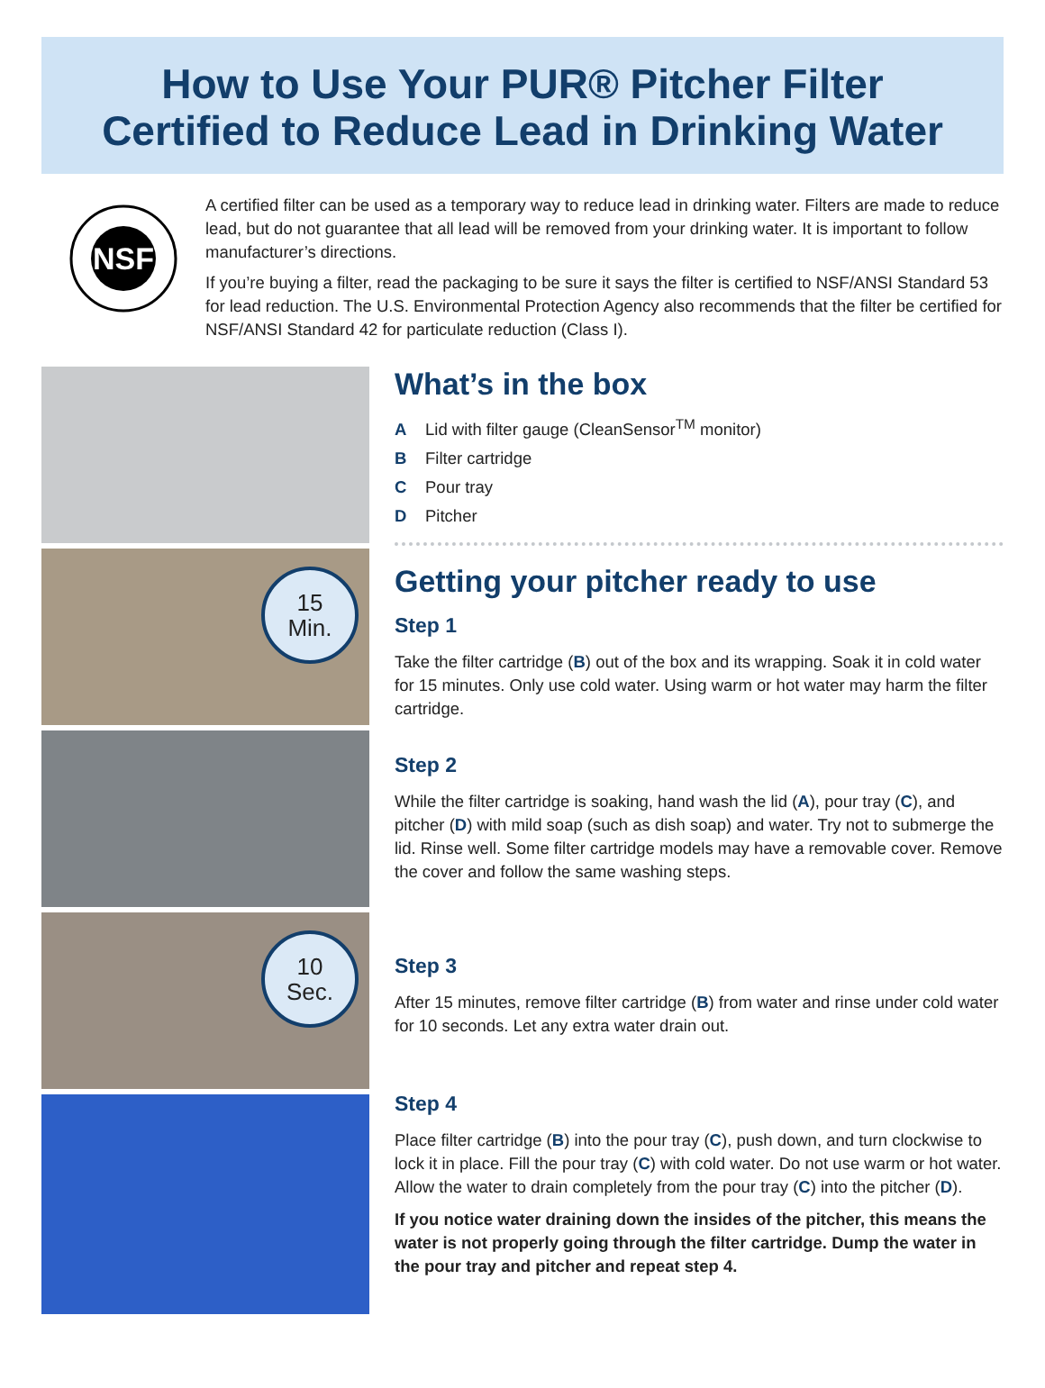How to Use Your PUR® Pitcher Filter
Certified to Reduce Lead in Drinking Water
NSF
A certified filter can be used as a temporary way to reduce lead in drinking water. Filters are made to reduce lead, but do not guarantee that all lead will be removed from your drinking water. It is important to follow manufacturer’s directions.
If you’re buying a filter, read the packaging to be sure it says the filter is certified to NSF/ANSI Standard 53 for lead reduction. The U.S. Environmental Protection Agency also recommends that the filter be certified for NSF/ANSI Standard 42 for particulate reduction (Class I).
15
Min.
10
Sec.
What’s in the box
A Lid with filter gauge (CleanSensor<sup>TM</sup> monitor)
B Filter cartridge
C Pour tray
D Pitcher
Getting your pitcher ready to use
Step 1
Take the filter cartridge (B) out of the box and its wrapping. Soak it in cold water for 15 minutes. Only use cold water. Using warm or hot water may harm the filter cartridge.
Step 2
While the filter cartridge is soaking, hand wash the lid (A), pour tray (C), and pitcher (D) with mild soap (such as dish soap) and water. Try not to submerge the lid. Rinse well. Some filter cartridge models may have a removable cover. Remove the cover and follow the same washing steps.
Step 3
After 15 minutes, remove filter cartridge (B) from water and rinse under cold water for 10 seconds. Let any extra water drain out.
Step 4
Place filter cartridge (B) into the pour tray (C), push down, and turn clockwise to lock it in place. Fill the pour tray (C) with cold water. Do not use warm or hot water. Allow the water to drain completely from the pour tray (C) into the pitcher (D).
If you notice water draining down the insides of the pitcher, this means the water is not properly going through the filter cartridge. Dump the water in the pour tray and pitcher and repeat step 4.